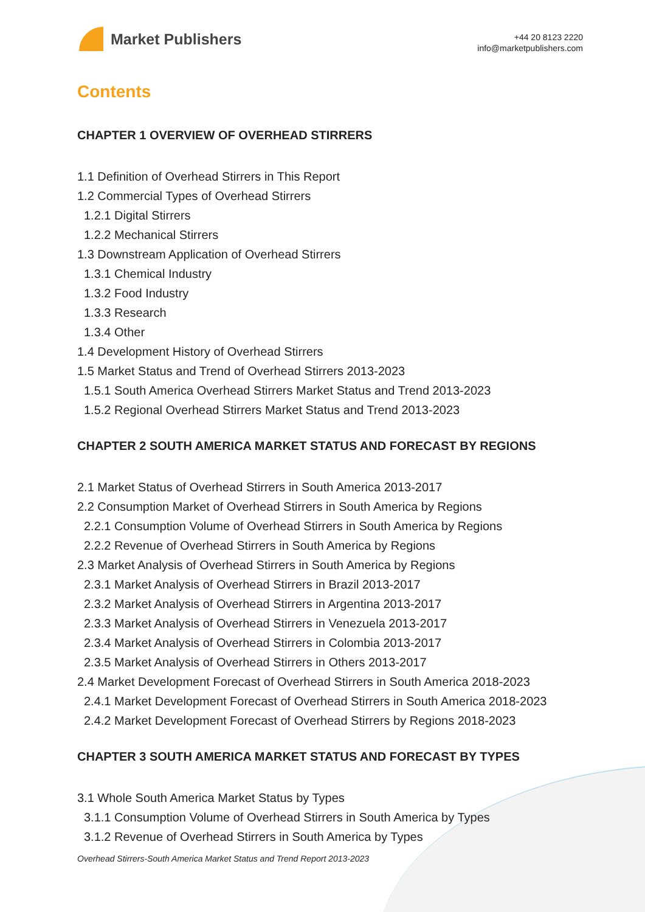Market Publishers
+44 20 8123 2220
info@marketpublishers.com
Contents
CHAPTER 1 OVERVIEW OF OVERHEAD STIRRERS
1.1 Definition of Overhead Stirrers in This Report
1.2 Commercial Types of Overhead Stirrers
1.2.1 Digital Stirrers
1.2.2 Mechanical Stirrers
1.3 Downstream Application of Overhead Stirrers
1.3.1 Chemical Industry
1.3.2 Food Industry
1.3.3 Research
1.3.4 Other
1.4 Development History of Overhead Stirrers
1.5 Market Status and Trend of Overhead Stirrers 2013-2023
1.5.1 South America Overhead Stirrers Market Status and Trend 2013-2023
1.5.2 Regional Overhead Stirrers Market Status and Trend 2013-2023
CHAPTER 2 SOUTH AMERICA MARKET STATUS AND FORECAST BY REGIONS
2.1 Market Status of Overhead Stirrers in South America 2013-2017
2.2 Consumption Market of Overhead Stirrers in South America by Regions
2.2.1 Consumption Volume of Overhead Stirrers in South America by Regions
2.2.2 Revenue of Overhead Stirrers in South America by Regions
2.3 Market Analysis of Overhead Stirrers in South America by Regions
2.3.1 Market Analysis of Overhead Stirrers in Brazil 2013-2017
2.3.2 Market Analysis of Overhead Stirrers in Argentina 2013-2017
2.3.3 Market Analysis of Overhead Stirrers in Venezuela 2013-2017
2.3.4 Market Analysis of Overhead Stirrers in Colombia 2013-2017
2.3.5 Market Analysis of Overhead Stirrers in Others 2013-2017
2.4 Market Development Forecast of Overhead Stirrers in South America 2018-2023
2.4.1 Market Development Forecast of Overhead Stirrers in South America 2018-2023
2.4.2 Market Development Forecast of Overhead Stirrers by Regions 2018-2023
CHAPTER 3 SOUTH AMERICA MARKET STATUS AND FORECAST BY TYPES
3.1 Whole South America Market Status by Types
3.1.1 Consumption Volume of Overhead Stirrers in South America by Types
3.1.2 Revenue of Overhead Stirrers in South America by Types
Overhead Stirrers-South America Market Status and Trend Report 2013-2023